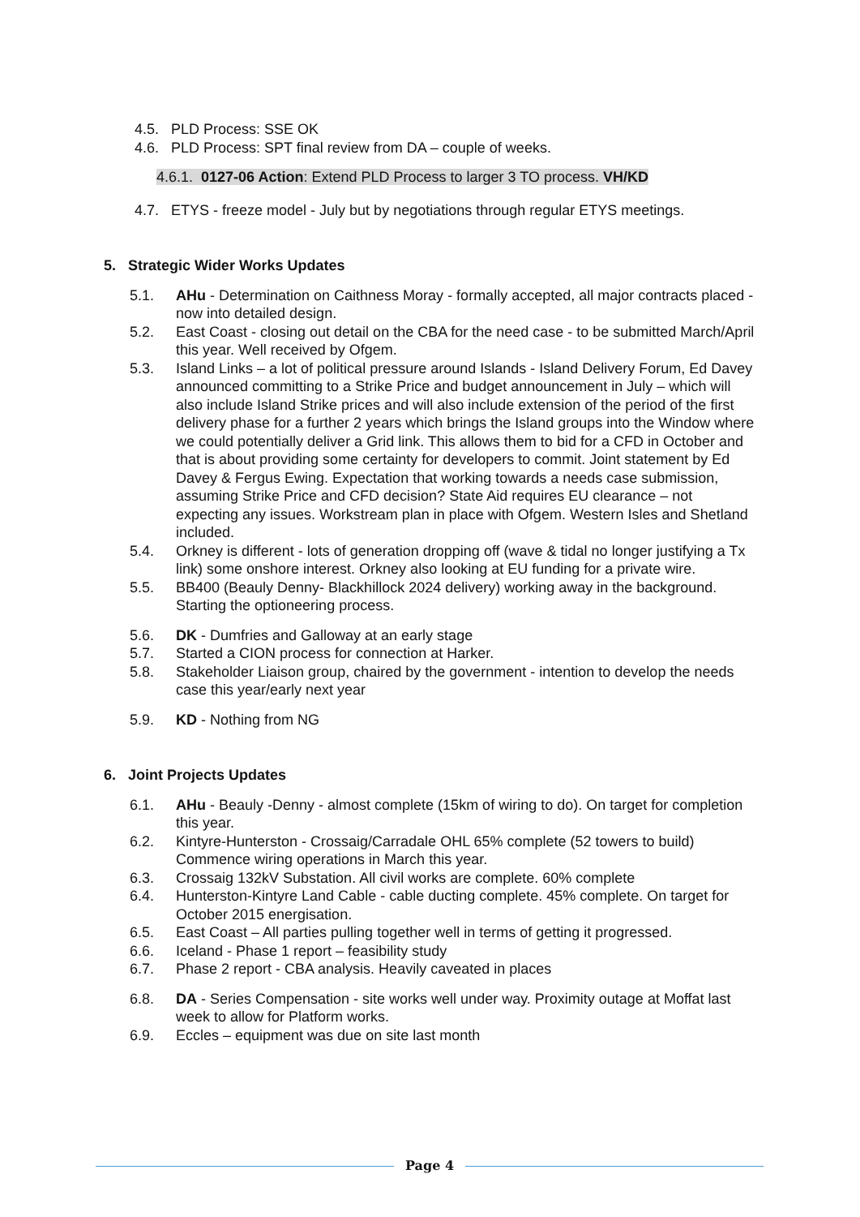4.5. PLD Process: SSE OK
4.6. PLD Process: SPT final review from DA – couple of weeks.
4.6.1. 0127-06 Action: Extend PLD Process to larger 3 TO process. VH/KD
4.7. ETYS - freeze model - July but by negotiations through regular ETYS meetings.
5. Strategic Wider Works Updates
5.1. AHu - Determination on Caithness Moray - formally accepted, all major contracts placed - now into detailed design.
5.2. East Coast - closing out detail on the CBA for the need case - to be submitted March/April this year. Well received by Ofgem.
5.3. Island Links – a lot of political pressure around Islands - Island Delivery Forum, Ed Davey announced committing to a Strike Price and budget announcement in July – which will also include Island Strike prices and will also include extension of the period of the first delivery phase for a further 2 years which brings the Island groups into the Window where we could potentially deliver a Grid link. This allows them to bid for a CFD in October and that is about providing some certainty for developers to commit. Joint statement by Ed Davey & Fergus Ewing. Expectation that working towards a needs case submission, assuming Strike Price and CFD decision? State Aid requires EU clearance – not expecting any issues. Workstream plan in place with Ofgem. Western Isles and Shetland included.
5.4. Orkney is different - lots of generation dropping off (wave & tidal no longer justifying a Tx link) some onshore interest. Orkney also looking at EU funding for a private wire.
5.5. BB400 (Beauly Denny- Blackhillock 2024 delivery) working away in the background. Starting the optioneering process.
5.6. DK - Dumfries and Galloway at an early stage
5.7. Started a CION process for connection at Harker.
5.8. Stakeholder Liaison group, chaired by the government - intention to develop the needs case this year/early next year
5.9. KD - Nothing from NG
6. Joint Projects Updates
6.1. AHu - Beauly -Denny - almost complete (15km of wiring to do). On target for completion this year.
6.2. Kintyre-Hunterston - Crossaig/Carradale OHL 65% complete (52 towers to build) Commence wiring operations in March this year.
6.3. Crossaig 132kV Substation. All civil works are complete. 60% complete
6.4. Hunterston-Kintyre Land Cable - cable ducting complete. 45% complete. On target for October 2015 energisation.
6.5. East Coast – All parties pulling together well in terms of getting it progressed.
6.6. Iceland - Phase 1 report – feasibility study
6.7. Phase 2 report - CBA analysis. Heavily caveated in places
6.8. DA - Series Compensation - site works well under way. Proximity outage at Moffat last week to allow for Platform works.
6.9. Eccles – equipment was due on site last month
Page 4